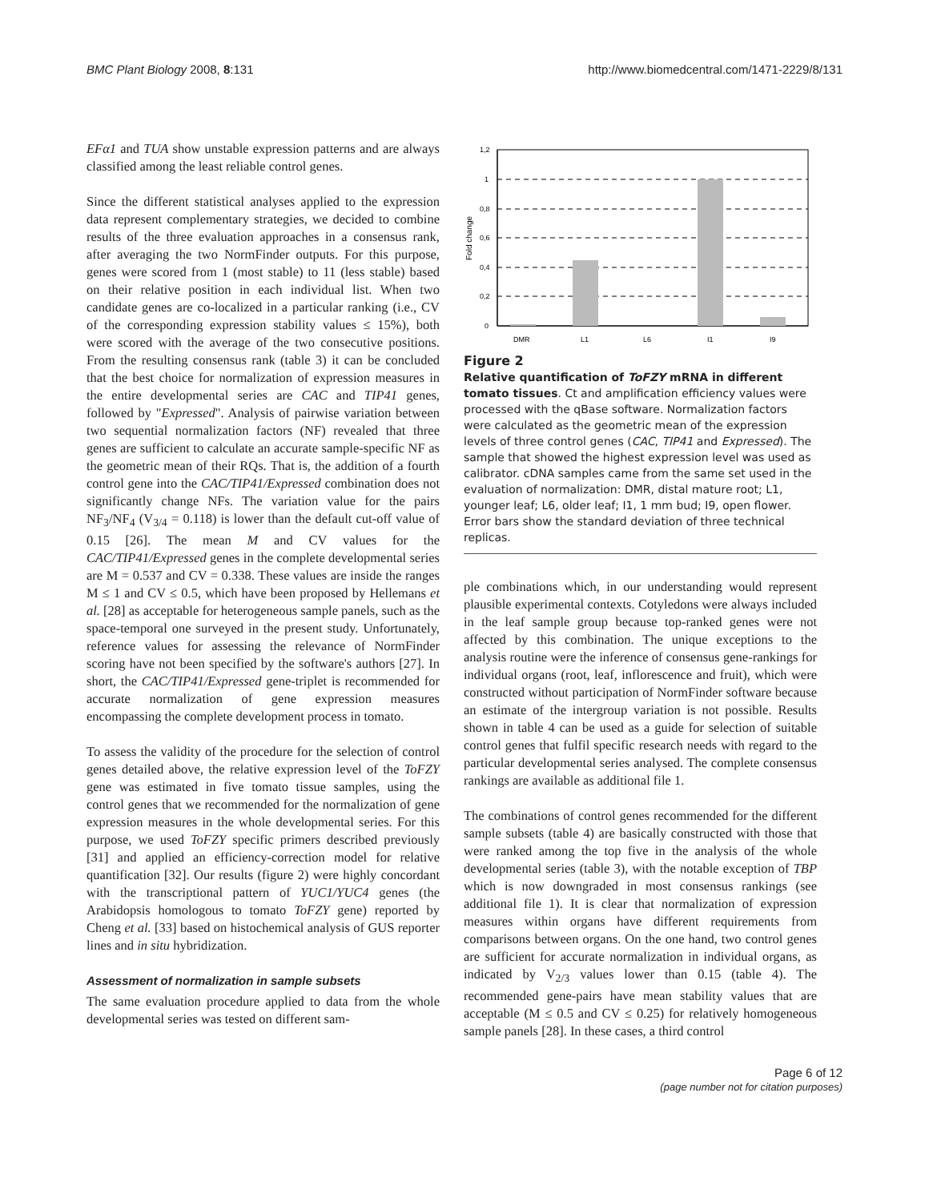BMC Plant Biology 2008, 8:131 http://www.biomedcentral.com/1471-2229/8/131
EFα1 and TUA show unstable expression patterns and are always classified among the least reliable control genes.
Since the different statistical analyses applied to the expression data represent complementary strategies, we decided to combine results of the three evaluation approaches in a consensus rank, after averaging the two NormFinder outputs. For this purpose, genes were scored from 1 (most stable) to 11 (less stable) based on their relative position in each individual list. When two candidate genes are co-localized in a particular ranking (i.e., CV of the corresponding expression stability values ≤ 15%), both were scored with the average of the two consecutive positions. From the resulting consensus rank (table 3) it can be concluded that the best choice for normalization of expression measures in the entire developmental series are CAC and TIP41 genes, followed by "Expressed". Analysis of pairwise variation between two sequential normalization factors (NF) revealed that three genes are sufficient to calculate an accurate sample-specific NF as the geometric mean of their RQs. That is, the addition of a fourth control gene into the CAC/TIP41/Expressed combination does not significantly change NFs. The variation value for the pairs NF<sub>3</sub>/NF<sub>4</sub> (V<sub>3/4</sub> = 0.118) is lower than the default cut-off value of 0.15 [26]. The mean M and CV values for the CAC/TIP41/Expressed genes in the complete developmental series are M = 0.537 and CV = 0.338. These values are inside the ranges M ≤ 1 and CV ≤ 0.5, which have been proposed by Hellemans et al. [28] as acceptable for heterogeneous sample panels, such as the space-temporal one surveyed in the present study. Unfortunately, reference values for assessing the relevance of NormFinder scoring have not been specified by the software's authors [27]. In short, the CAC/TIP41/Expressed gene-triplet is recommended for accurate normalization of gene expression measures encompassing the complete development process in tomato.
To assess the validity of the procedure for the selection of control genes detailed above, the relative expression level of the ToFZY gene was estimated in five tomato tissue samples, using the control genes that we recommended for the normalization of gene expression measures in the whole developmental series. For this purpose, we used ToFZY specific primers described previously [31] and applied an efficiency-correction model for relative quantification [32]. Our results (figure 2) were highly concordant with the transcriptional pattern of YUC1/YUC4 genes (the Arabidopsis homologous to tomato ToFZY gene) reported by Cheng et al. [33] based on histochemical analysis of GUS reporter lines and in situ hybridization.
Assessment of normalization in sample subsets
The same evaluation procedure applied to data from the whole developmental series was tested on different sam-
Fold change
1,2
1
0,8
0,6
0,4
0,2
0
DMR
L1
L6
I1
I9
Figure 2
Relative quantification of ToFZY mRNA in different tomato tissues. Ct and amplification efficiency values were processed with the qBase software. Normalization factors were calculated as the geometric mean of the expression levels of three control genes (CAC, TIP41 and Expressed). The sample that showed the highest expression level was used as calibrator. cDNA samples came from the same set used in the evaluation of normalization: DMR, distal mature root; L1, younger leaf; L6, older leaf; I1, 1 mm bud; I9, open flower. Error bars show the standard deviation of three technical replicas.
ple combinations which, in our understanding would represent plausible experimental contexts. Cotyledons were always included in the leaf sample group because top-ranked genes were not affected by this combination. The unique exceptions to the analysis routine were the inference of consensus gene-rankings for individual organs (root, leaf, inflorescence and fruit), which were constructed without participation of NormFinder software because an estimate of the intergroup variation is not possible. Results shown in table 4 can be used as a guide for selection of suitable control genes that fulfil specific research needs with regard to the particular developmental series analysed. The complete consensus rankings are available as additional file 1.
The combinations of control genes recommended for the different sample subsets (table 4) are basically constructed with those that were ranked among the top five in the analysis of the whole developmental series (table 3), with the notable exception of TBP which is now downgraded in most consensus rankings (see additional file 1). It is clear that normalization of expression measures within organs have different requirements from comparisons between organs. On the one hand, two control genes are sufficient for accurate normalization in individual organs, as indicated by V<sub>2/3</sub> values lower than 0.15 (table 4). The recommended gene-pairs have mean stability values that are acceptable (M ≤ 0.5 and CV ≤ 0.25) for relatively homogeneous sample panels [28]. In these cases, a third control
Page 6 of 12
(page number not for citation purposes)